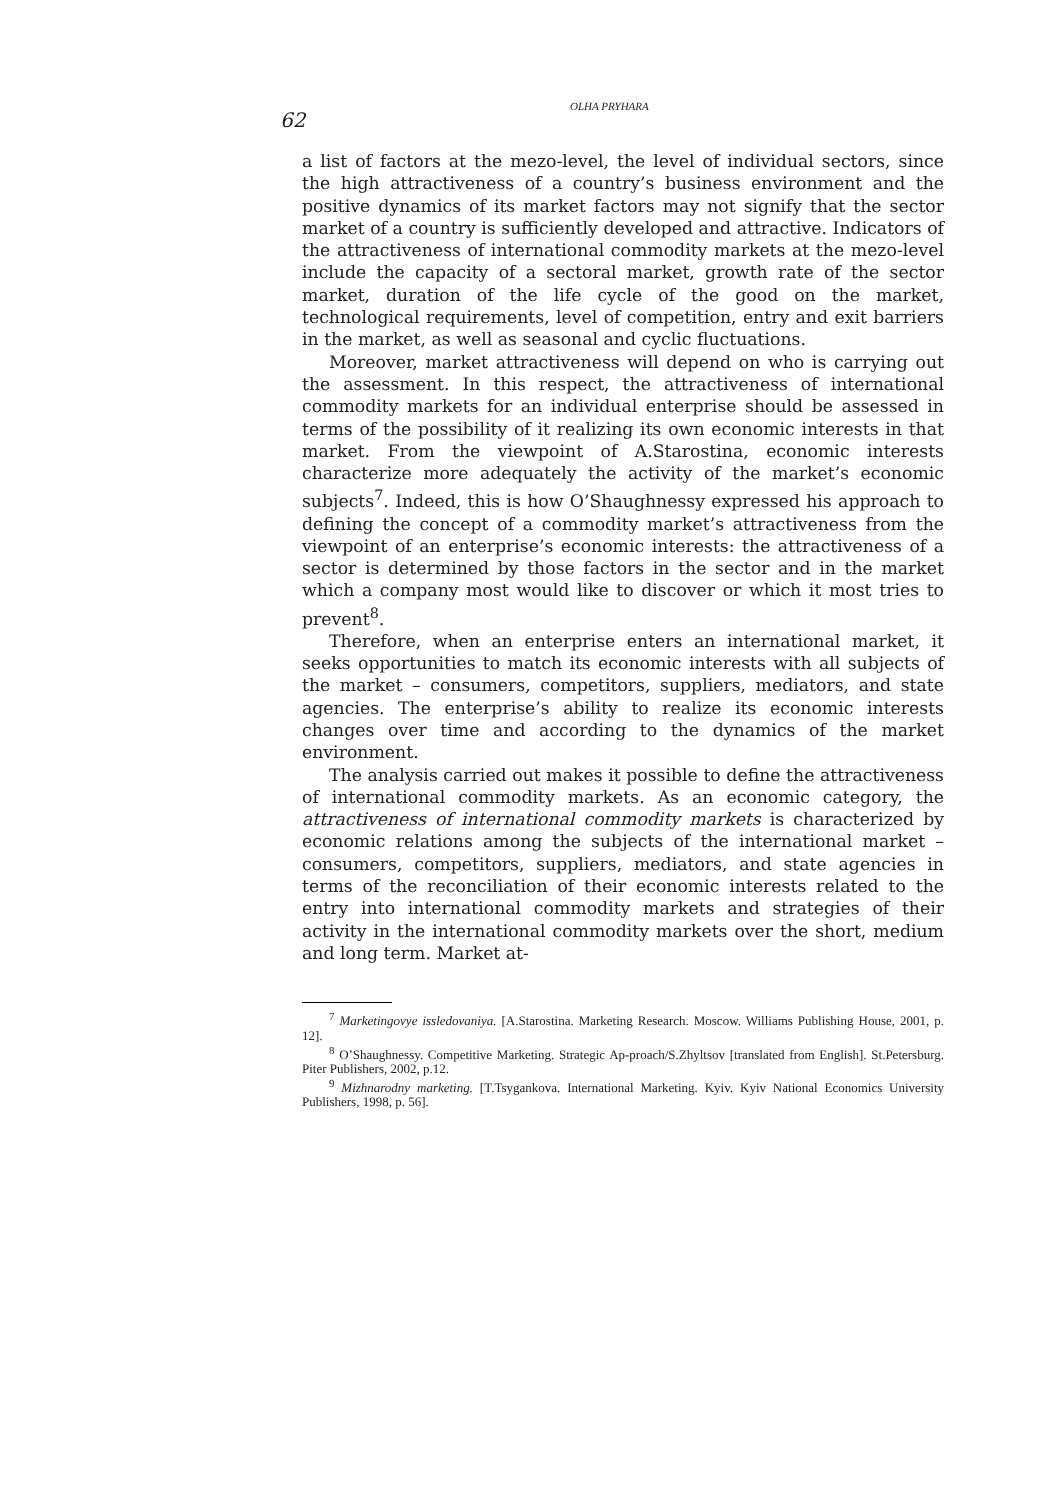62
OLHA PRYHARA
a list of factors at the mezo-level, the level of individual sectors, since the high attractiveness of a country’s business environment and the positive dynamics of its market factors may not signify that the sector market of a country is sufficiently developed and attractive. Indicators of the attractiveness of international commodity markets at the mezo-level include the capacity of a sectoral market, growth rate of the sector market, duration of the life cycle of the good on the market, technological requirements, level of competition, entry and exit barriers in the market, as well as seasonal and cyclic fluctuations.
Moreover, market attractiveness will depend on who is carrying out the assessment. In this respect, the attractiveness of international commodity markets for an individual enterprise should be assessed in terms of the possibility of it realizing its own economic interests in that market. From the viewpoint of A.Starostina, economic interests characterize more adequately the activity of the market’s economic subjects<sup>7</sup>. Indeed, this is how O’Shaughnessy expressed his approach to defining the concept of a commodity market’s attractiveness from the viewpoint of an enterprise’s economic interests: the attractiveness of a sector is determined by those factors in the sector and in the market which a company most would like to discover or which it most tries to prevent<sup>8</sup>.
Therefore, when an enterprise enters an international market, it seeks opportunities to match its economic interests with all subjects of the market – consumers, competitors, suppliers, mediators, and state agencies. The enterprise’s ability to realize its economic interests changes over time and according to the dynamics of the market environment.
The analysis carried out makes it possible to define the attractiveness of international commodity markets. As an economic category, the attractiveness of international commodity markets is characterized by economic relations among the subjects of the international market – consumers, competitors, suppliers, mediators, and state agencies in terms of the reconciliation of their economic interests related to the entry into international commodity markets and strategies of their activity in the international commodity markets over the short, medium and long term. Market at-
<sup>7</sup> Marketingovye issledovaniya. [A.Starostina. Marketing Research. Moscow. Williams Publishing House, 2001, p. 12].
<sup>8</sup> O’Shaughnessy. Competitive Marketing. Strategic Ap-proach/S.Zhyltsov [translated from English]. St.Petersburg. Piter Publishers, 2002, p.12.
<sup>9</sup> Mizhnarodny marketing. [T.Tsygankova. International Marketing. Kyiv. Kyiv National Economics University Publishers, 1998, p. 56].